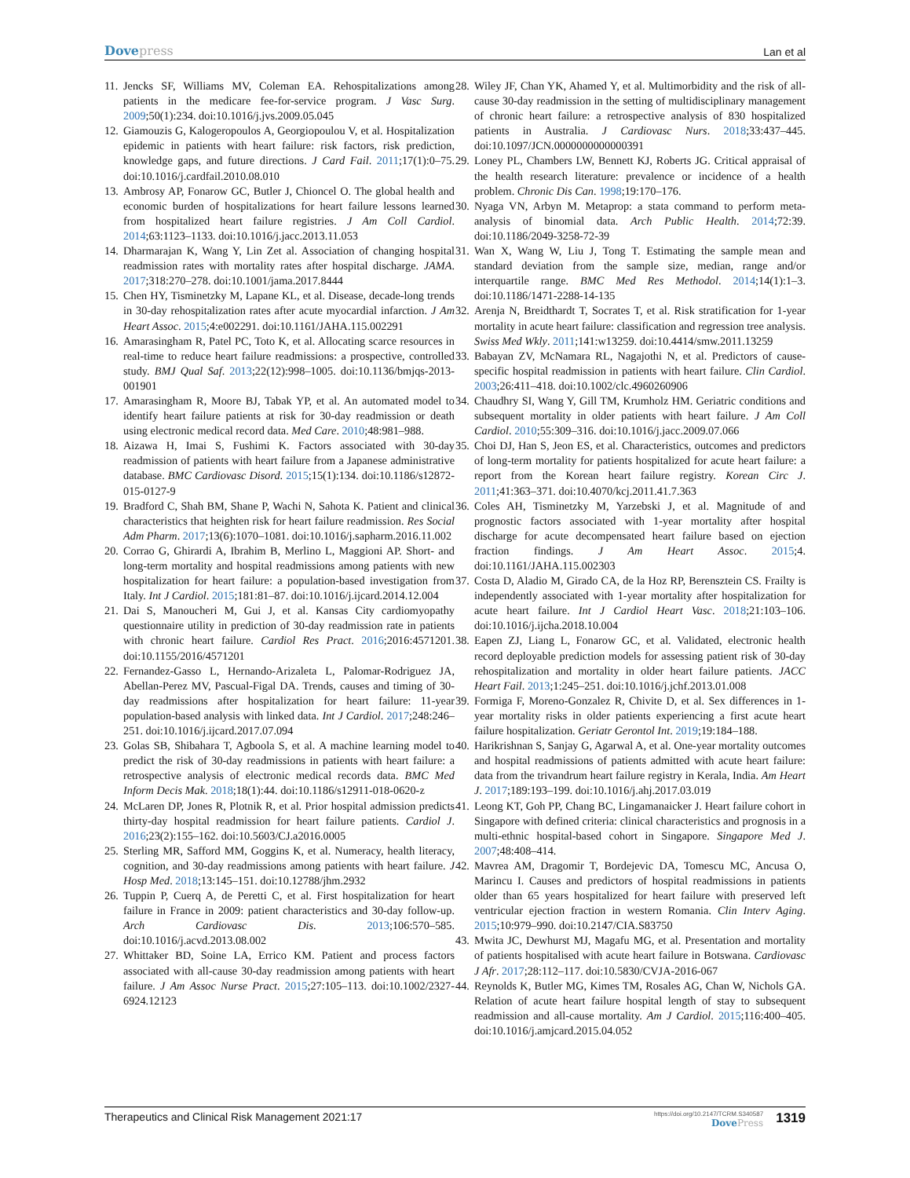Dovepress
Lan et al
11.
Jencks SF, Williams MV, Coleman EA. Rehospitalizations among patients in the medicare fee-for-service program. J Vasc Surg. 2009;50(1):234. doi:10.1016/j.jvs.2009.05.045
12.
Giamouzis G, Kalogeropoulos A, Georgiopoulou V, et al. Hospitalization epidemic in patients with heart failure: risk factors, risk prediction, knowledge gaps, and future directions. J Card Fail. 2011;17(1):0–75. doi:10.1016/j.cardfail.2010.08.010
13.
Ambrosy AP, Fonarow GC, Butler J, Chioncel O. The global health and economic burden of hospitalizations for heart failure lessons learned from hospitalized heart failure registries. J Am Coll Cardiol. 2014;63:1123–1133. doi:10.1016/j.jacc.2013.11.053
14.
Dharmarajan K, Wang Y, Lin Zet al. Association of changing hospital readmission rates with mortality rates after hospital discharge. JAMA. 2017;318:270–278. doi:10.1001/jama.2017.8444
15.
Chen HY, Tisminetzky M, Lapane KL, et al. Disease, decade-long trends in 30-day rehospitalization rates after acute myocardial infarction. J Am Heart Assoc. 2015;4:e002291. doi:10.1161/JAHA.115.002291
16.
Amarasingham R, Patel PC, Toto K, et al. Allocating scarce resources in real-time to reduce heart failure readmissions: a prospective, controlled study. BMJ Qual Saf. 2013;22(12):998–1005. doi:10.1136/bmjqs-2013-001901
17.
Amarasingham R, Moore BJ, Tabak YP, et al. An automated model to identify heart failure patients at risk for 30-day readmission or death using electronic medical record data. Med Care. 2010;48:981–988.
18.
Aizawa H, Imai S, Fushimi K. Factors associated with 30-day readmission of patients with heart failure from a Japanese administrative database. BMC Cardiovasc Disord. 2015;15(1):134. doi:10.1186/s12872-015-0127-9
19.
Bradford C, Shah BM, Shane P, Wachi N, Sahota K. Patient and clinical characteristics that heighten risk for heart failure readmission. Res Social Adm Pharm. 2017;13(6):1070–1081. doi:10.1016/j.sapharm.2016.11.002
20.
Corrao G, Ghirardi A, Ibrahim B, Merlino L, Maggioni AP. Short- and long-term mortality and hospital readmissions among patients with new hospitalization for heart failure: a population-based investigation from Italy. Int J Cardiol. 2015;181:81–87. doi:10.1016/j.ijcard.2014.12.004
21.
Dai S, Manoucheri M, Gui J, et al. Kansas City cardiomyopathy questionnaire utility in prediction of 30-day readmission rate in patients with chronic heart failure. Cardiol Res Pract. 2016;2016:4571201. doi:10.1155/2016/4571201
22.
Fernandez-Gasso L, Hernando-Arizaleta L, Palomar-Rodriguez JA, Abellan-Perez MV, Pascual-Figal DA. Trends, causes and timing of 30-day readmissions after hospitalization for heart failure: 11-year population-based analysis with linked data. Int J Cardiol. 2017;248:246–251. doi:10.1016/j.ijcard.2017.07.094
23.
Golas SB, Shibahara T, Agboola S, et al. A machine learning model to predict the risk of 30-day readmissions in patients with heart failure: a retrospective analysis of electronic medical records data. BMC Med Inform Decis Mak. 2018;18(1):44. doi:10.1186/s12911-018-0620-z
24.
McLaren DP, Jones R, Plotnik R, et al. Prior hospital admission predicts thirty-day hospital readmission for heart failure patients. Cardiol J. 2016;23(2):155–162. doi:10.5603/CJ.a2016.0005
25.
Sterling MR, Safford MM, Goggins K, et al. Numeracy, health literacy, cognition, and 30-day readmissions among patients with heart failure. J Hosp Med. 2018;13:145–151. doi:10.12788/jhm.2932
26.
Tuppin P, Cuerq A, de Peretti C, et al. First hospitalization for heart failure in France in 2009: patient characteristics and 30-day follow-up. Arch Cardiovasc Dis. 2013;106:570–585. doi:10.1016/j.acvd.2013.08.002
27.
Whittaker BD, Soine LA, Errico KM. Patient and process factors associated with all-cause 30-day readmission among patients with heart failure. J Am Assoc Nurse Pract. 2015;27:105–113. doi:10.1002/2327-6924.12123
28.
Wiley JF, Chan YK, Ahamed Y, et al. Multimorbidity and the risk of all-cause 30-day readmission in the setting of multidisciplinary management of chronic heart failure: a retrospective analysis of 830 hospitalized patients in Australia. J Cardiovasc Nurs. 2018;33:437–445. doi:10.1097/JCN.0000000000000391
29.
Loney PL, Chambers LW, Bennett KJ, Roberts JG. Critical appraisal of the health research literature: prevalence or incidence of a health problem. Chronic Dis Can. 1998;19:170–176.
30.
Nyaga VN, Arbyn M. Metaprop: a stata command to perform meta-analysis of binomial data. Arch Public Health. 2014;72:39. doi:10.1186/2049-3258-72-39
31.
Wan X, Wang W, Liu J, Tong T. Estimating the sample mean and standard deviation from the sample size, median, range and/or interquartile range. BMC Med Res Methodol. 2014;14(1):1–3. doi:10.1186/1471-2288-14-135
32.
Arenja N, Breidthardt T, Socrates T, et al. Risk stratification for 1-year mortality in acute heart failure: classification and regression tree analysis. Swiss Med Wkly. 2011;141:w13259. doi:10.4414/smw.2011.13259
33.
Babayan ZV, McNamara RL, Nagajothi N, et al. Predictors of cause-specific hospital readmission in patients with heart failure. Clin Cardiol. 2003;26:411–418. doi:10.1002/clc.4960260906
34.
Chaudhry SI, Wang Y, Gill TM, Krumholz HM. Geriatric conditions and subsequent mortality in older patients with heart failure. J Am Coll Cardiol. 2010;55:309–316. doi:10.1016/j.jacc.2009.07.066
35.
Choi DJ, Han S, Jeon ES, et al. Characteristics, outcomes and predictors of long-term mortality for patients hospitalized for acute heart failure: a report from the Korean heart failure registry. Korean Circ J. 2011;41:363–371. doi:10.4070/kcj.2011.41.7.363
36.
Coles AH, Tisminetzky M, Yarzebski J, et al. Magnitude of and prognostic factors associated with 1-year mortality after hospital discharge for acute decompensated heart failure based on ejection fraction findings. J Am Heart Assoc. 2015;4. doi:10.1161/JAHA.115.002303
37.
Costa D, Aladio M, Girado CA, de la Hoz RP, Berensztein CS. Frailty is independently associated with 1-year mortality after hospitalization for acute heart failure. Int J Cardiol Heart Vasc. 2018;21:103–106. doi:10.1016/j.ijcha.2018.10.004
38.
Eapen ZJ, Liang L, Fonarow GC, et al. Validated, electronic health record deployable prediction models for assessing patient risk of 30-day rehospitalization and mortality in older heart failure patients. JACC Heart Fail. 2013;1:245–251. doi:10.1016/j.jchf.2013.01.008
39.
Formiga F, Moreno-Gonzalez R, Chivite D, et al. Sex differences in 1-year mortality risks in older patients experiencing a first acute heart failure hospitalization. Geriatr Gerontol Int. 2019;19:184–188.
40.
Harikrishnan S, Sanjay G, Agarwal A, et al. One-year mortality outcomes and hospital readmissions of patients admitted with acute heart failure: data from the trivandrum heart failure registry in Kerala, India. Am Heart J. 2017;189:193–199. doi:10.1016/j.ahj.2017.03.019
41.
Leong KT, Goh PP, Chang BC, Lingamanaicker J. Heart failure cohort in Singapore with defined criteria: clinical characteristics and prognosis in a multi-ethnic hospital-based cohort in Singapore. Singapore Med J. 2007;48:408–414.
42.
Mavrea AM, Dragomir T, Bordejevic DA, Tomescu MC, Ancusa O, Marincu I. Causes and predictors of hospital readmissions in patients older than 65 years hospitalized for heart failure with preserved left ventricular ejection fraction in western Romania. Clin Interv Aging. 2015;10:979–990. doi:10.2147/CIA.S83750
43.
Mwita JC, Dewhurst MJ, Magafu MG, et al. Presentation and mortality of patients hospitalised with acute heart failure in Botswana. Cardiovasc J Afr. 2017;28:112–117. doi:10.5830/CVJA-2016-067
44.
Reynolds K, Butler MG, Kimes TM, Rosales AG, Chan W, Nichols GA. Relation of acute heart failure hospital length of stay to subsequent readmission and all-cause mortality. Am J Cardiol. 2015;116:400–405. doi:10.1016/j.amjcard.2015.04.052
Therapeutics and Clinical Risk Management 2021:17
https://doi.org/10.2147/TCRM.S340587
DovePress
1319